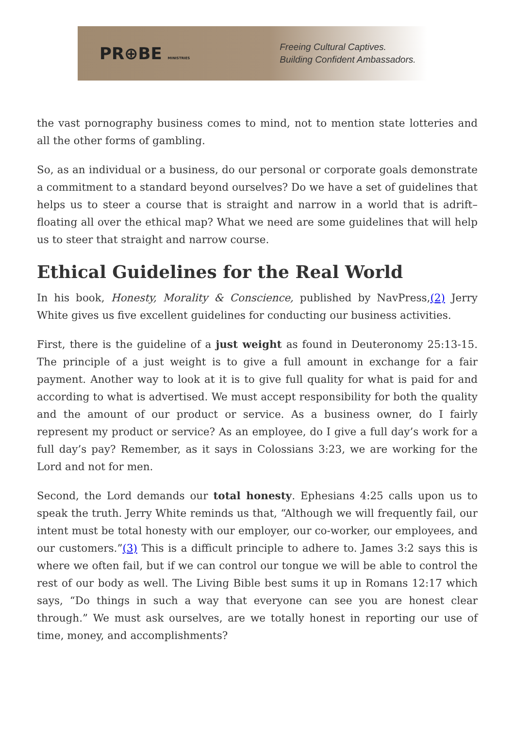PR⊕BE MINISTRIES
Freeing Cultural Captives.
Building Confident Ambassadors.
the vast pornography business comes to mind, not to mention state lotteries and all the other forms of gambling.
So, as an individual or a business, do our personal or corporate goals demonstrate a commitment to a standard beyond ourselves? Do we have a set of guidelines that helps us to steer a course that is straight and narrow in a world that is adrift–floating all over the ethical map? What we need are some guidelines that will help us to steer that straight and narrow course.
Ethical Guidelines for the Real World
In his book, Honesty, Morality & Conscience, published by NavPress,(2) Jerry White gives us five excellent guidelines for conducting our business activities.
First, there is the guideline of a just weight as found in Deuteronomy 25:13-15. The principle of a just weight is to give a full amount in exchange for a fair payment. Another way to look at it is to give full quality for what is paid for and according to what is advertised. We must accept responsibility for both the quality and the amount of our product or service. As a business owner, do I fairly represent my product or service? As an employee, do I give a full day’s work for a full day’s pay? Remember, as it says in Colossians 3:23, we are working for the Lord and not for men.
Second, the Lord demands our total honesty. Ephesians 4:25 calls upon us to speak the truth. Jerry White reminds us that, “Although we will frequently fail, our intent must be total honesty with our employer, our co-worker, our employees, and our customers.”(3) This is a difficult principle to adhere to. James 3:2 says this is where we often fail, but if we can control our tongue we will be able to control the rest of our body as well. The Living Bible best sums it up in Romans 12:17 which says, “Do things in such a way that everyone can see you are honest clear through.” We must ask ourselves, are we totally honest in reporting our use of time, money, and accomplishments?